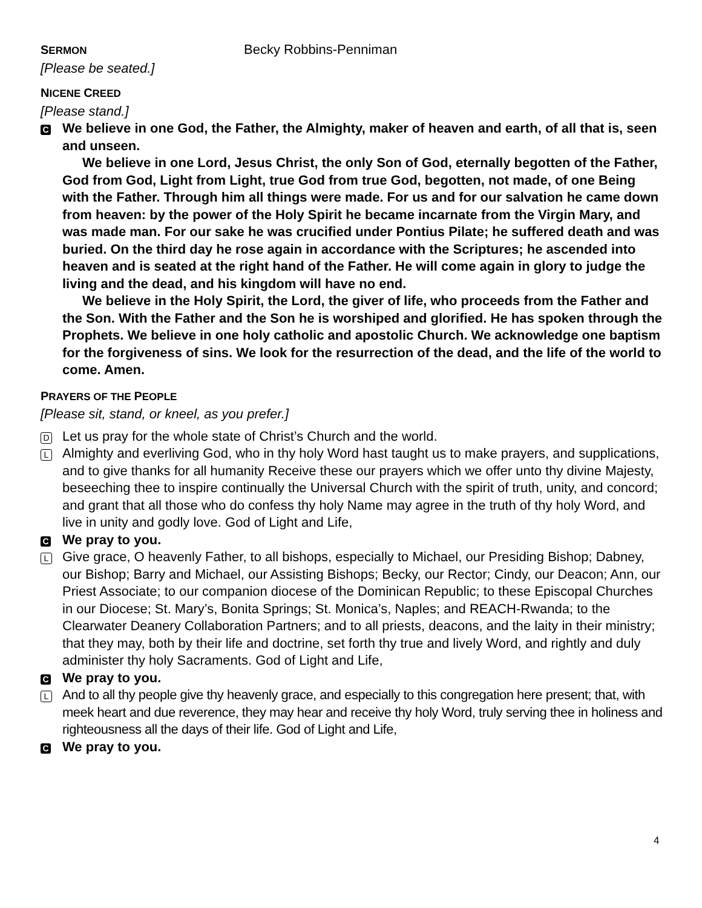SERMON
Becky Robbins-Penniman
[Please be seated.]
NICENE CREED
[Please stand.]
C
We believe in one God, the Father, the Almighty, maker of heaven and earth, of all that is, seen and unseen.
We believe in one Lord, Jesus Christ, the only Son of God, eternally begotten of the Father, God from God, Light from Light, true God from true God, begotten, not made, of one Being with the Father. Through him all things were made. For us and for our salvation he came down from heaven: by the power of the Holy Spirit he became incarnate from the Virgin Mary, and was made man. For our sake he was crucified under Pontius Pilate; he suffered death and was buried. On the third day he rose again in accordance with the Scriptures; he ascended into heaven and is seated at the right hand of the Father. He will come again in glory to judge the living and the dead, and his kingdom will have no end.
We believe in the Holy Spirit, the Lord, the giver of life, who proceeds from the Father and the Son. With the Father and the Son he is worshiped and glorified. He has spoken through the Prophets. We believe in one holy catholic and apostolic Church. We acknowledge one baptism for the forgiveness of sins. We look for the resurrection of the dead, and the life of the world to come. Amen.
PRAYERS OF THE PEOPLE
[Please sit, stand, or kneel, as you prefer.]
D
Let us pray for the whole state of Christ’s Church and the world.
L
Almighty and everliving God, who in thy holy Word hast taught us to make prayers, and supplications, and to give thanks for all humanity Receive these our prayers which we offer unto thy divine Majesty, beseeching thee to inspire continually the Universal Church with the spirit of truth, unity, and concord; and grant that all those who do confess thy holy Name may agree in the truth of thy holy Word, and live in unity and godly love. God of Light and Life,
C
We pray to you.
L
Give grace, O heavenly Father, to all bishops, especially to Michael, our Presiding Bishop; Dabney, our Bishop; Barry and Michael, our Assisting Bishops; Becky, our Rector; Cindy, our Deacon; Ann, our Priest Associate; to our companion diocese of the Dominican Republic; to these Episcopal Churches in our Diocese; St. Mary’s, Bonita Springs; St. Monica’s, Naples; and REACH-Rwanda; to the Clearwater Deanery Collaboration Partners; and to all priests, deacons, and the laity in their ministry; that they may, both by their life and doctrine, set forth thy true and lively Word, and rightly and duly administer thy holy Sacraments. God of Light and Life,
C
We pray to you.
L
And to all thy people give thy heavenly grace, and especially to this congregation here present; that, with meek heart and due reverence, they may hear and receive thy holy Word, truly serving thee in holiness and righteousness all the days of their life. God of Light and Life,
C
We pray to you.
4